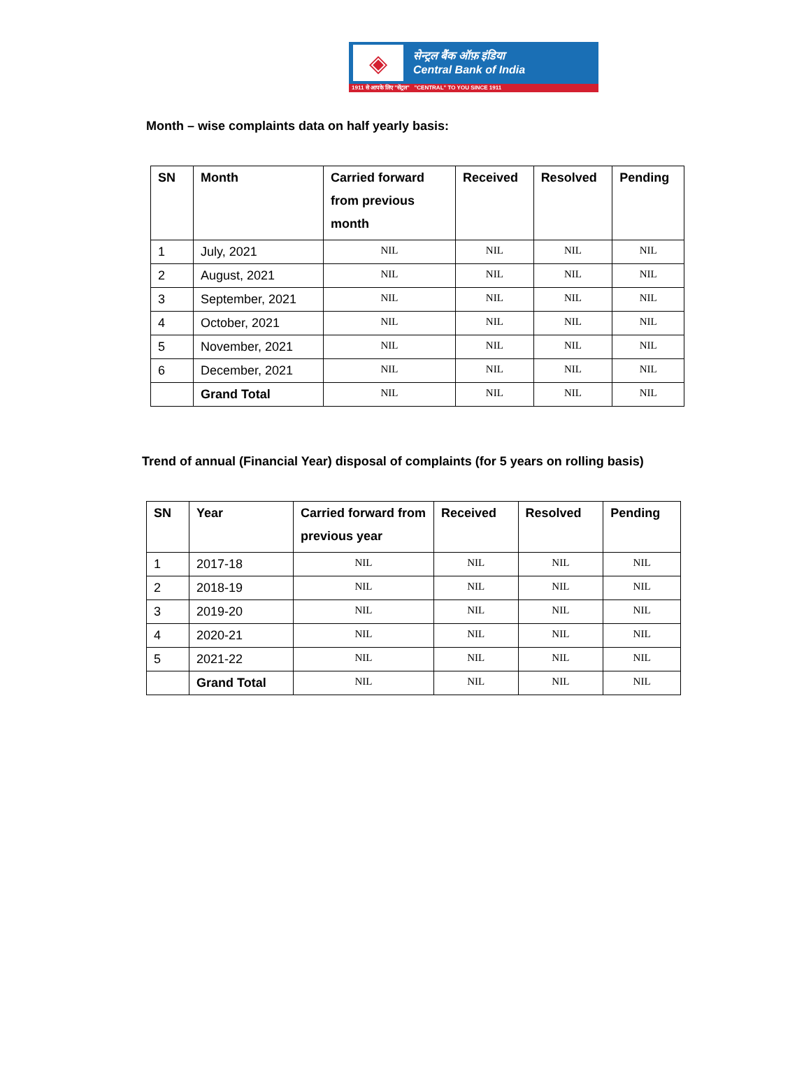◈
सेन्ट्रल बैंक ऑफ़ इंडिया
Central Bank of India
1911 से आपके लिए "सेंट्रल" "CENTRAL" TO YOU SINCE 1911
Month – wise complaints data on half yearly basis:
| SN | Month | Carried forward from previous month | Received | Resolved | Pending |
| --- | --- | --- | --- | --- | --- |
| 1 | July, 2021 | NIL | NIL | NIL | NIL |
| 2 | August, 2021 | NIL | NIL | NIL | NIL |
| 3 | September, 2021 | NIL | NIL | NIL | NIL |
| 4 | October, 2021 | NIL | NIL | NIL | NIL |
| 5 | November, 2021 | NIL | NIL | NIL | NIL |
| 6 | December, 2021 | NIL | NIL | NIL | NIL |
| | Grand Total | NIL | NIL | NIL | NIL |
Trend of annual (Financial Year) disposal of complaints (for 5 years on rolling basis)
| SN | Year | Carried forward from previous year | Received | Resolved | Pending |
| --- | --- | --- | --- | --- | --- |
| 1 | 2017-18 | NIL | NIL | NIL | NIL |
| 2 | 2018-19 | NIL | NIL | NIL | NIL |
| 3 | 2019-20 | NIL | NIL | NIL | NIL |
| 4 | 2020-21 | NIL | NIL | NIL | NIL |
| 5 | 2021-22 | NIL | NIL | NIL | NIL |
| | Grand Total | NIL | NIL | NIL | NIL |